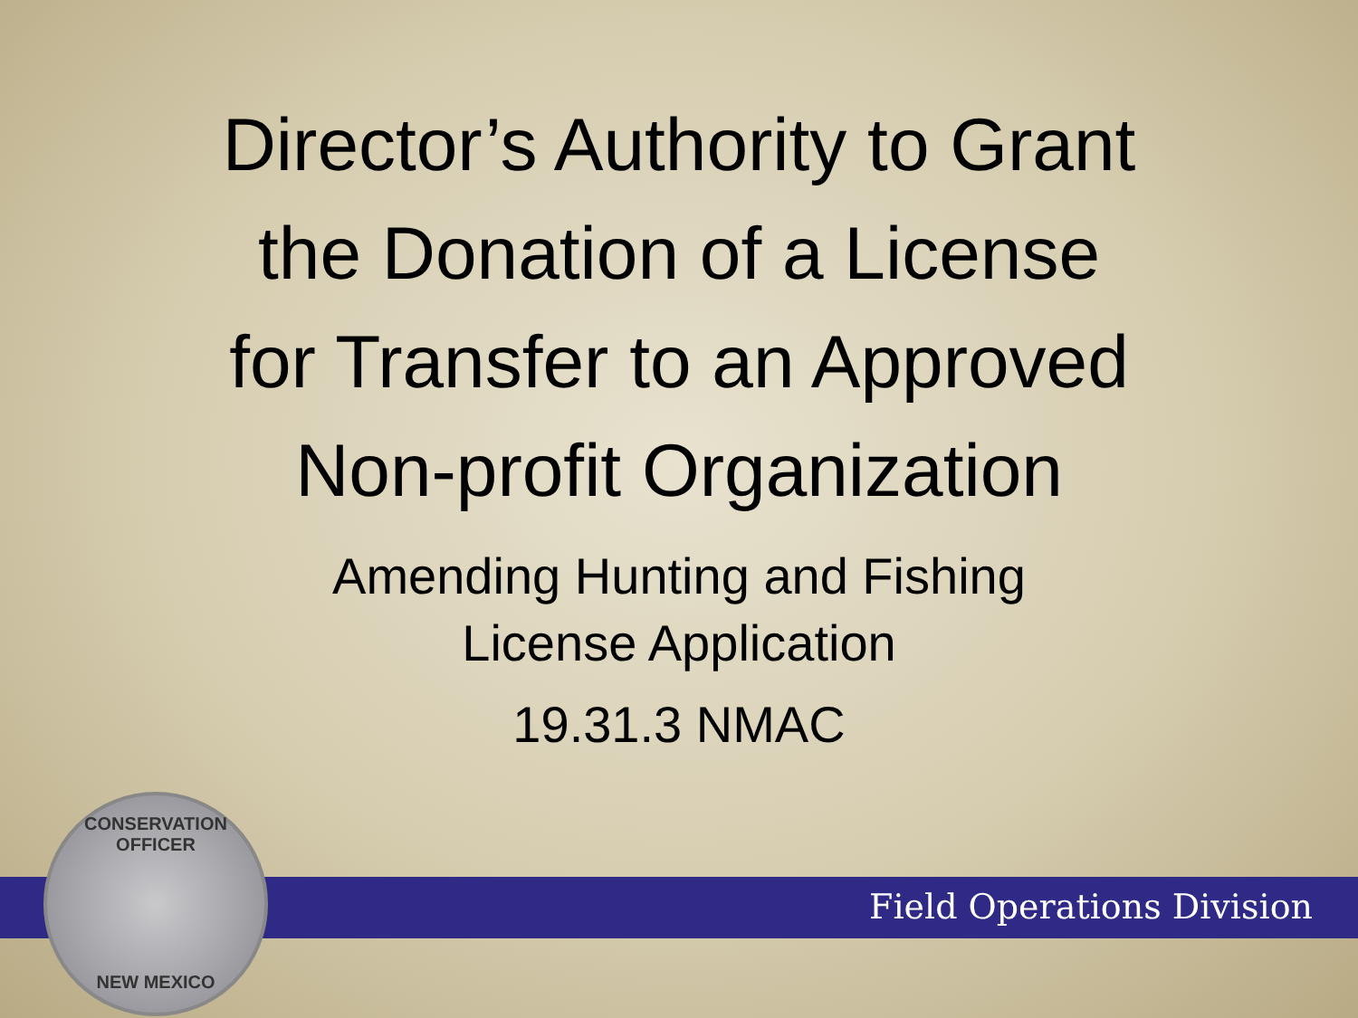Director’s Authority to Grant
the Donation of a License
for Transfer to an Approved
Non-profit Organization
Amending Hunting and Fishing
License Application
19.31.3 NMAC
Field Operations Division
CONSERVATION OFFICER
NEW MEXICO